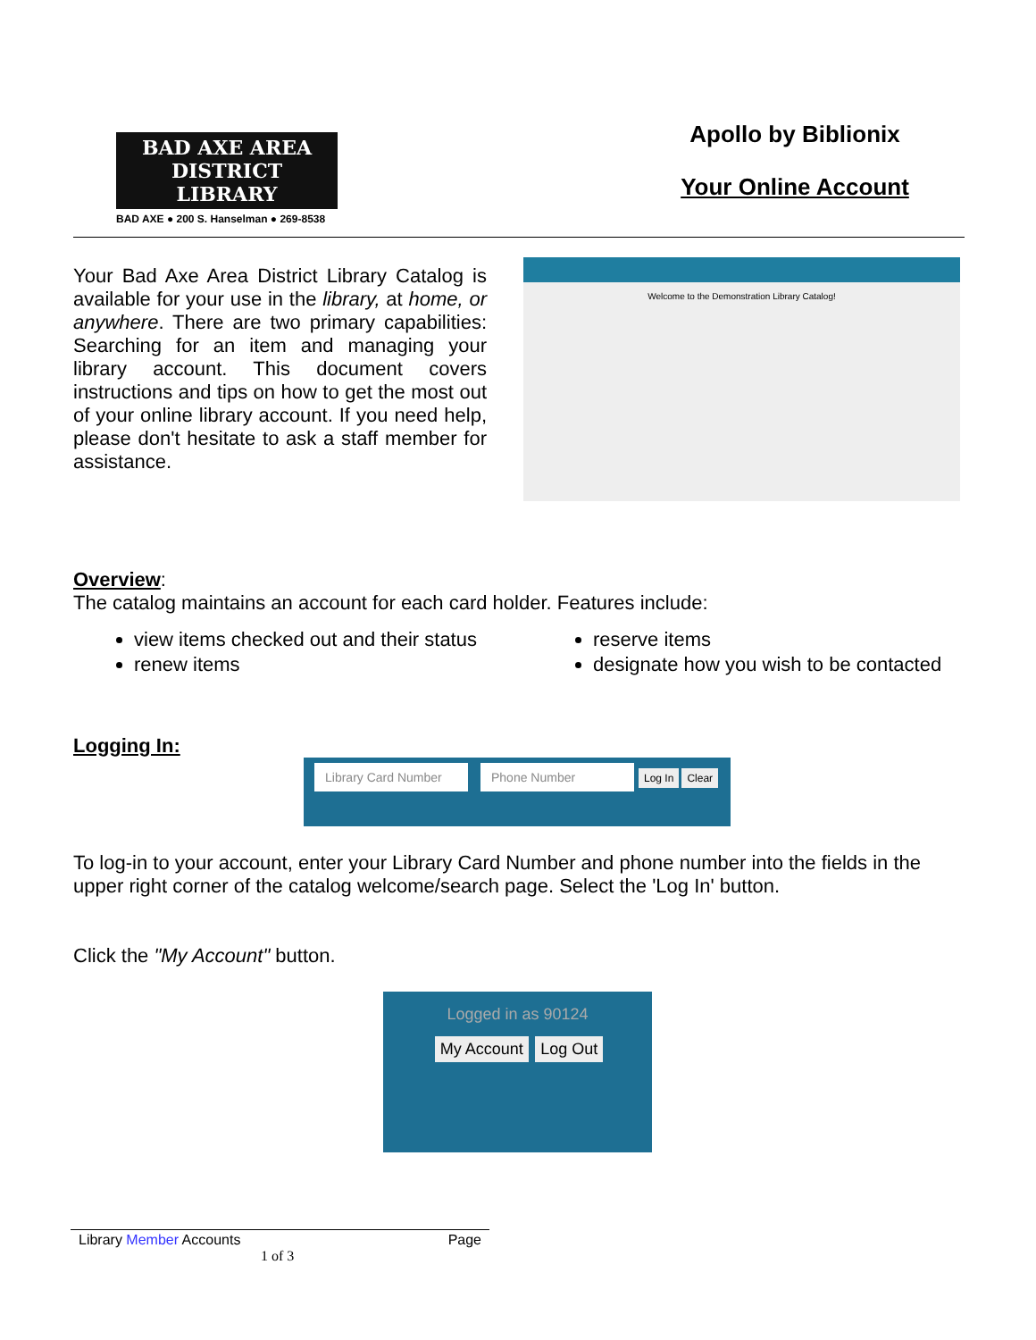BAD AXE AREA
DISTRICT LIBRARY
BAD AXE ● 200 S. Hanselman ● 269-8538
Apollo by Biblionix
Your Online Account
Your Bad Axe Area District Library Catalog is available for your use in the library, at home, or anywhere. There are two primary capabilities: Searching for an item and managing your library account. This document covers instructions and tips on how to get the most out of your online library account. If you need help, please don't hesitate to ask a staff member for assistance.
Welcome to the Demonstration Library Catalog!
Overview:
The catalog maintains an account for each card holder. Features include:
view items checked out and their status
renew items
reserve items
designate how you wish to be contacted
Logging In:
Library Card Number Phone Number Log In Clear
To log-in to your account, enter your Library Card Number and phone number into the fields in the upper right corner of the catalog welcome/search page. Select the 'Log In' button.
Click the "My Account" button.
Logged in as 90124
My Account Log Out
Library Member Accounts Page
1 of 3